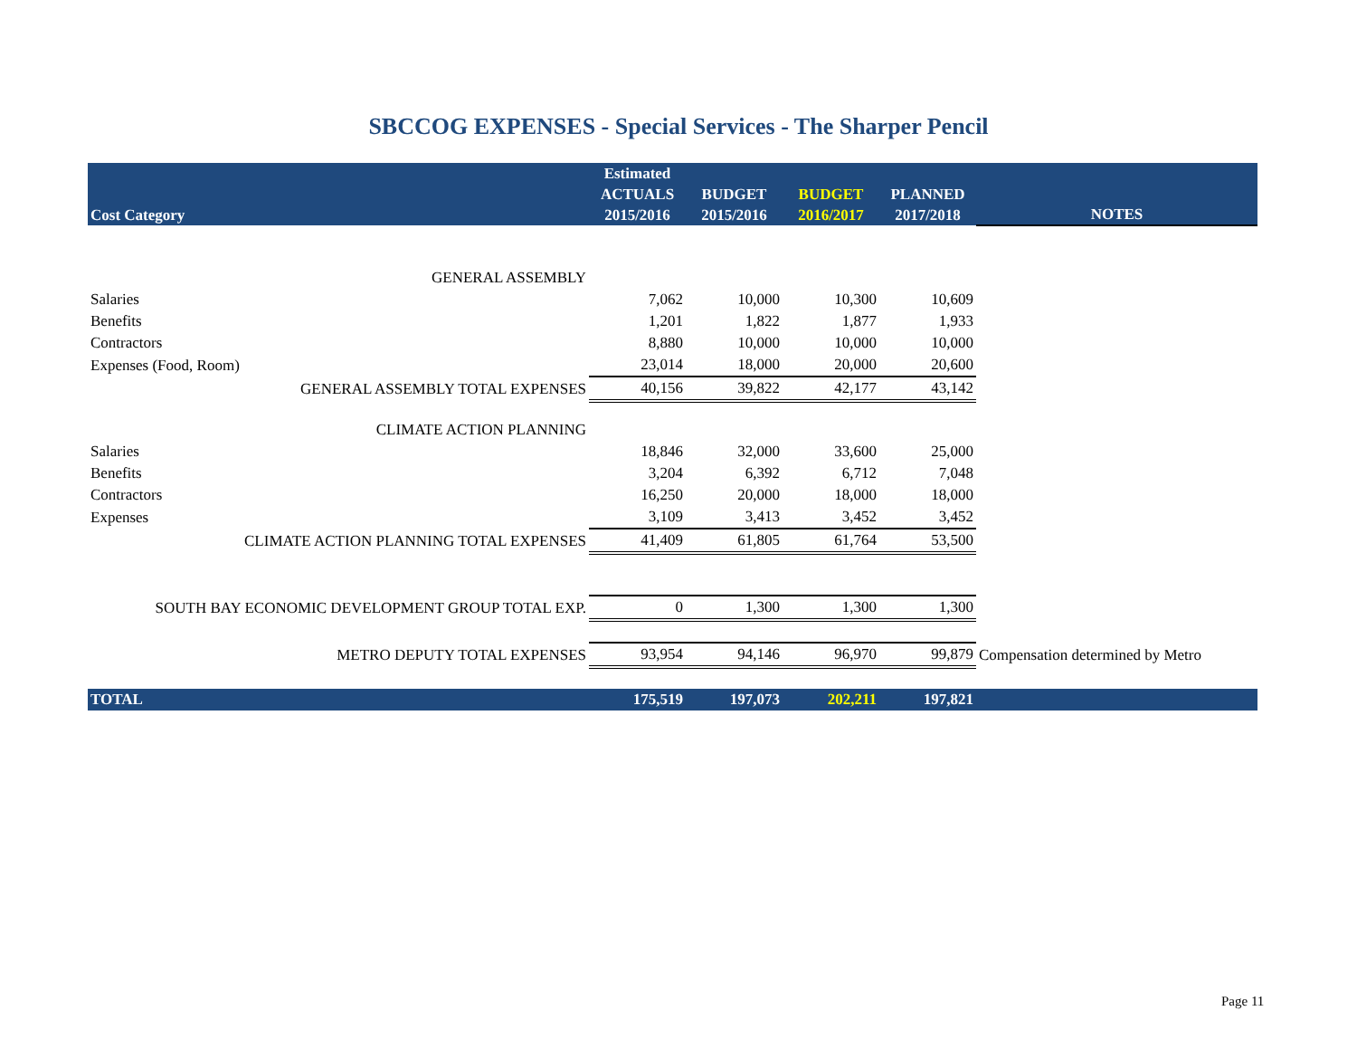SBCCOG EXPENSES - Special Services - The Sharper Pencil
| Cost Category | Estimated ACTUALS 2015/2016 | BUDGET 2015/2016 | BUDGET 2016/2017 | PLANNED 2017/2018 | NOTES |
| --- | --- | --- | --- | --- | --- |
| GENERAL ASSEMBLY | | | | | |
| Salaries | 7,062 | 10,000 | 10,300 | 10,609 | |
| Benefits | 1,201 | 1,822 | 1,877 | 1,933 | |
| Contractors | 8,880 | 10,000 | 10,000 | 10,000 | |
| Expenses (Food, Room) | 23,014 | 18,000 | 20,000 | 20,600 | |
| GENERAL ASSEMBLY TOTAL EXPENSES | 40,156 | 39,822 | 42,177 | 43,142 | |
| CLIMATE ACTION PLANNING | | | | | |
| Salaries | 18,846 | 32,000 | 33,600 | 25,000 | |
| Benefits | 3,204 | 6,392 | 6,712 | 7,048 | |
| Contractors | 16,250 | 20,000 | 18,000 | 18,000 | |
| Expenses | 3,109 | 3,413 | 3,452 | 3,452 | |
| CLIMATE ACTION PLANNING TOTAL EXPENSES | 41,409 | 61,805 | 61,764 | 53,500 | |
| SOUTH BAY ECONOMIC DEVELOPMENT GROUP TOTAL EXP. | 0 | 1,300 | 1,300 | 1,300 | |
| METRO DEPUTY TOTAL EXPENSES | 93,954 | 94,146 | 96,970 | 99,879 | Compensation determined by Metro |
| TOTAL | 175,519 | 197,073 | 202,211 | 197,821 | |
Page 11